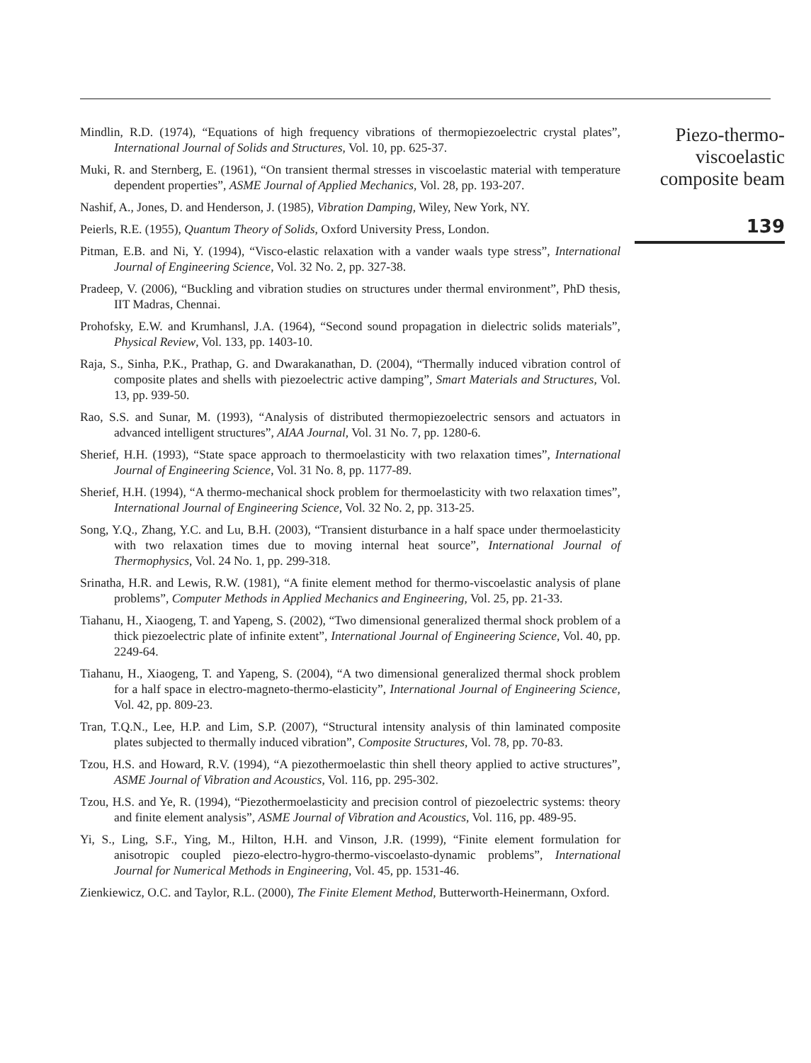Mindlin, R.D. (1974), “Equations of high frequency vibrations of thermopiezoelectric crystal plates”, International Journal of Solids and Structures, Vol. 10, pp. 625-37.
Muki, R. and Sternberg, E. (1961), “On transient thermal stresses in viscoelastic material with temperature dependent properties”, ASME Journal of Applied Mechanics, Vol. 28, pp. 193-207.
Nashif, A., Jones, D. and Henderson, J. (1985), Vibration Damping, Wiley, New York, NY.
Peierls, R.E. (1955), Quantum Theory of Solids, Oxford University Press, London.
Pitman, E.B. and Ni, Y. (1994), “Visco-elastic relaxation with a vander waals type stress”, International Journal of Engineering Science, Vol. 32 No. 2, pp. 327-38.
Pradeep, V. (2006), “Buckling and vibration studies on structures under thermal environment”, PhD thesis, IIT Madras, Chennai.
Prohofsky, E.W. and Krumhansl, J.A. (1964), “Second sound propagation in dielectric solids materials”, Physical Review, Vol. 133, pp. 1403-10.
Raja, S., Sinha, P.K., Prathap, G. and Dwarakanathan, D. (2004), “Thermally induced vibration control of composite plates and shells with piezoelectric active damping”, Smart Materials and Structures, Vol. 13, pp. 939-50.
Rao, S.S. and Sunar, M. (1993), “Analysis of distributed thermopiezoelectric sensors and actuators in advanced intelligent structures”, AIAA Journal, Vol. 31 No. 7, pp. 1280-6.
Sherief, H.H. (1993), “State space approach to thermoelasticity with two relaxation times”, International Journal of Engineering Science, Vol. 31 No. 8, pp. 1177-89.
Sherief, H.H. (1994), “A thermo-mechanical shock problem for thermoelasticity with two relaxation times”, International Journal of Engineering Science, Vol. 32 No. 2, pp. 313-25.
Song, Y.Q., Zhang, Y.C. and Lu, B.H. (2003), “Transient disturbance in a half space under thermoelasticity with two relaxation times due to moving internal heat source”, International Journal of Thermophysics, Vol. 24 No. 1, pp. 299-318.
Srinatha, H.R. and Lewis, R.W. (1981), “A finite element method for thermo-viscoelastic analysis of plane problems”, Computer Methods in Applied Mechanics and Engineering, Vol. 25, pp. 21-33.
Tiahanu, H., Xiaogeng, T. and Yapeng, S. (2002), “Two dimensional generalized thermal shock problem of a thick piezoelectric plate of infinite extent”, International Journal of Engineering Science, Vol. 40, pp. 2249-64.
Tiahanu, H., Xiaogeng, T. and Yapeng, S. (2004), “A two dimensional generalized thermal shock problem for a half space in electro-magneto-thermo-elasticity”, International Journal of Engineering Science, Vol. 42, pp. 809-23.
Tran, T.Q.N., Lee, H.P. and Lim, S.P. (2007), “Structural intensity analysis of thin laminated composite plates subjected to thermally induced vibration”, Composite Structures, Vol. 78, pp. 70-83.
Tzou, H.S. and Howard, R.V. (1994), “A piezothermoelastic thin shell theory applied to active structures”, ASME Journal of Vibration and Acoustics, Vol. 116, pp. 295-302.
Tzou, H.S. and Ye, R. (1994), “Piezothermoelasticity and precision control of piezoelectric systems: theory and finite element analysis”, ASME Journal of Vibration and Acoustics, Vol. 116, pp. 489-95.
Yi, S., Ling, S.F., Ying, M., Hilton, H.H. and Vinson, J.R. (1999), “Finite element formulation for anisotropic coupled piezo-electro-hygro-thermo-viscoelasto-dynamic problems”, International Journal for Numerical Methods in Engineering, Vol. 45, pp. 1531-46.
Zienkiewicz, O.C. and Taylor, R.L. (2000), The Finite Element Method, Butterworth-Heinermann, Oxford.
Piezo-thermo-
viscoelastic
composite beam
139